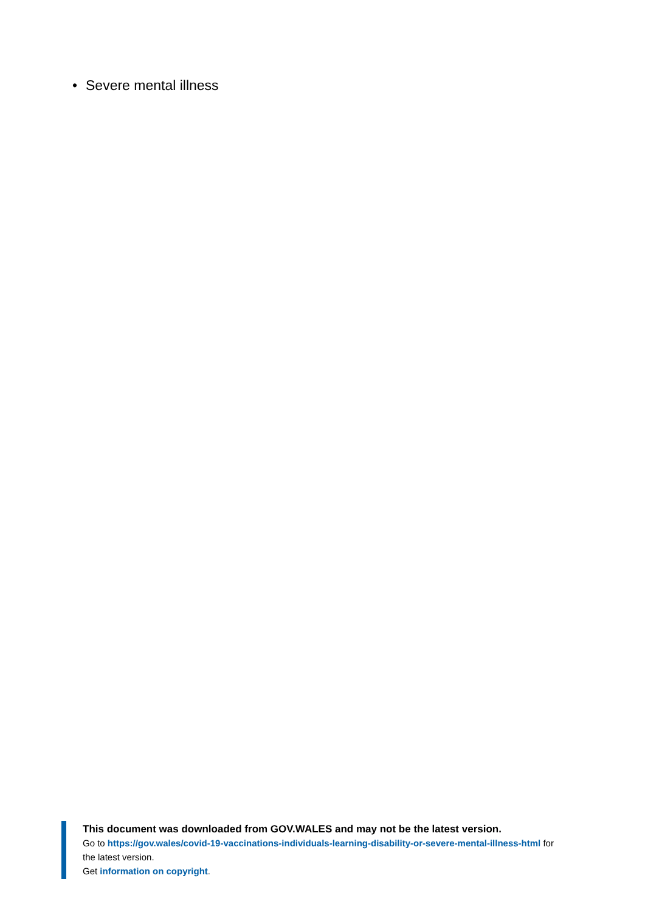• Severe mental illness
This document was downloaded from GOV.WALES and may not be the latest version.
Go to https://gov.wales/covid-19-vaccinations-individuals-learning-disability-or-severe-mental-illness-html for the latest version.
Get information on copyright.